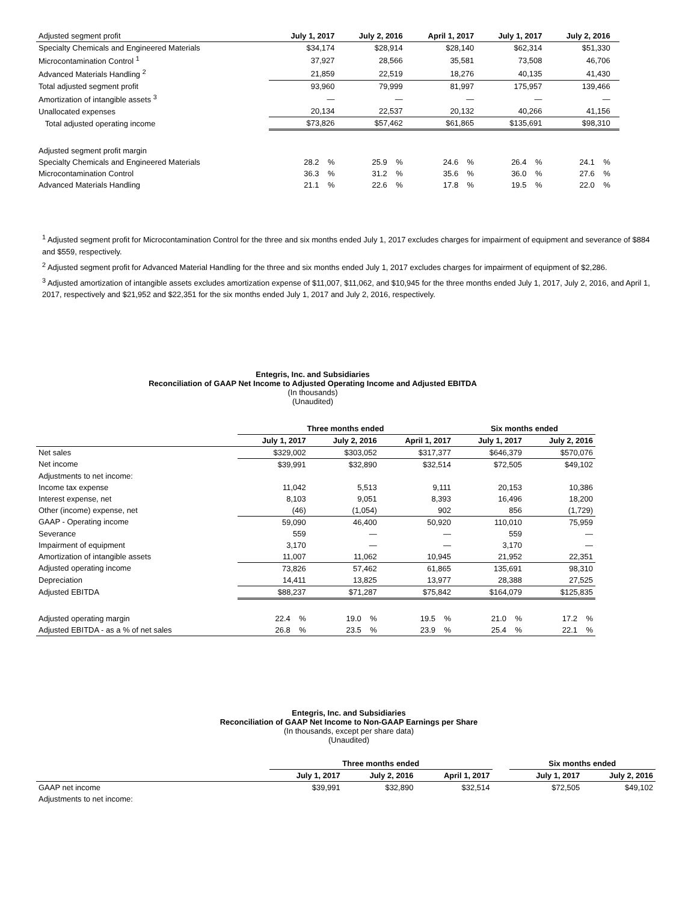| Adjusted segment profit | July 1, 2017 | July 2, 2016 | April 1, 2017 | July 1, 2017 | July 2, 2016 | |
| Specialty Chemicals and Engineered Materials | $34,174 | $28,914 | $28,140 | $62,314 | $51,330 | |
| Microcontamination Control <sup>1</sup> | 37,927 | 28,566 | 35,581 | 73,508 | 46,706 | |
| Advanced Materials Handling <sup>2</sup> | 21,859 | 22,519 | 18,276 | 40,135 | 41,430 | |
| Total adjusted segment profit | 93,960 | 79,999 | 81,997 | 175,957 | 139,466 | |
| Amortization of intangible assets <sup>3</sup> | — | — | — | — | — | |
| Unallocated expenses | 20,134 | 22,537 | 20,132 | 40,266 | 41,156 | |
| Total adjusted operating income | $73,826 | $57,462 | $61,865 | $135,691 | $98,310 | |
| Adjusted segment profit margin | | | | | | |
| Specialty Chemicals and Engineered Materials | 28.2 % | 25.9 % | 24.6 % | 26.4 % | 24.1 % | |
| Microcontamination Control | 36.3 % | 31.2 % | 35.6 % | 36.0 % | 27.6 % | |
| Advanced Materials Handling | 21.1 % | 22.6 % | 17.8 % | 19.5 % | 22.0 % | |
<sup>1</sup> Adjusted segment profit for Microcontamination Control for the three and six months ended July 1, 2017 excludes charges for impairment of equipment and severance of $884 and $559, respectively.
<sup>2</sup> Adjusted segment profit for Advanced Material Handling for the three and six months ended July 1, 2017 excludes charges for impairment of equipment of $2,286.
<sup>3</sup> Adjusted amortization of intangible assets excludes amortization expense of $11,007, $11,062, and $10,945 for the three months ended July 1, 2017, July 2, 2016, and April 1, 2017, respectively and $21,952 and $22,351 for the six months ended July 1, 2017 and July 2, 2016, respectively.
Entegris, Inc. and Subsidiaries
Reconciliation of GAAP Net Income to Adjusted Operating Income and Adjusted EBITDA
(In thousands)
(Unaudited)
| | Three months ended | | | Six months ended | |
| | July 1, 2017 | July 2, 2016 | April 1, 2017 | July 1, 2017 | July 2, 2016 |
| Net sales | $329,002 | $303,052 | $317,377 | $646,379 | $570,076 |
| Net income | $39,991 | $32,890 | $32,514 | $72,505 | $49,102 |
| Adjustments to net income: | | | | | |
| Income tax expense | 11,042 | 5,513 | 9,111 | 20,153 | 10,386 |
| Interest expense, net | 8,103 | 9,051 | 8,393 | 16,496 | 18,200 |
| Other (income) expense, net | (46) | (1,054) | 902 | 856 | (1,729) |
| GAAP - Operating income | 59,090 | 46,400 | 50,920 | 110,010 | 75,959 |
| Severance | 559 | — | — | 559 | — |
| Impairment of equipment | 3,170 | — | — | 3,170 | — |
| Amortization of intangible assets | 11,007 | 11,062 | 10,945 | 21,952 | 22,351 |
| Adjusted operating income | 73,826 | 57,462 | 61,865 | 135,691 | 98,310 |
| Depreciation | 14,411 | 13,825 | 13,977 | 28,388 | 27,525 |
| Adjusted EBITDA | $88,237 | $71,287 | $75,842 | $164,079 | $125,835 |
| Adjusted operating margin | 22.4 % | 19.0 % | 19.5 % | 21.0 % | 17.2 % |
| Adjusted EBITDA - as a % of net sales | 26.8 % | 23.5 % | 23.9 % | 25.4 % | 22.1 % |
Entegris, Inc. and Subsidiaries
Reconciliation of GAAP Net Income to Non-GAAP Earnings per Share
(In thousands, except per share data)
(Unaudited)
| | Three months ended | | | | Six months ended | |
| | July 1, 2017 | July 2, 2016 | April 1, 2017 | | July 1, 2017 | July 2, 2016 |
| GAAP net income | $39,991 | $32,890 | $32,514 | | $72,505 | $49,102 |
| Adjustments to net income: | | | | | | |